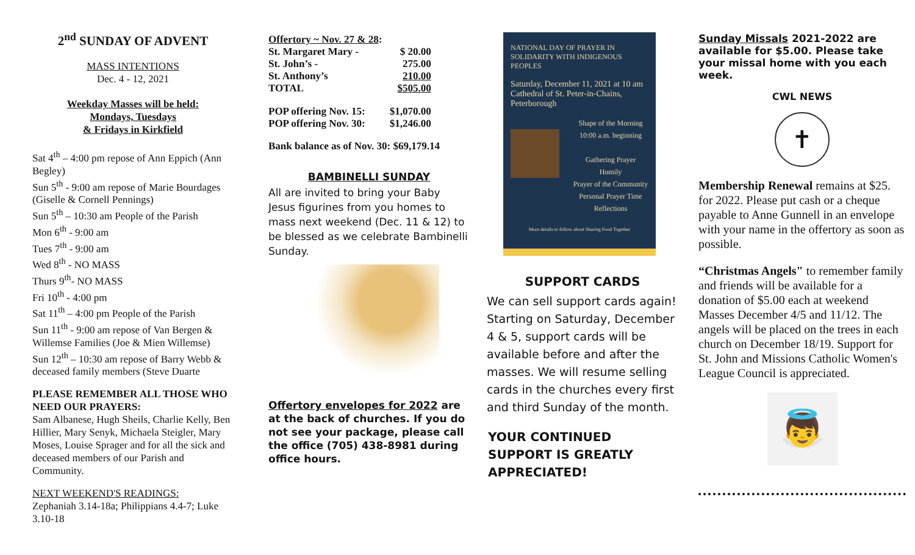2<sup>nd</sup> SUNDAY OF ADVENT
MASS INTENTIONS
Dec. 4 - 12, 2021
Weekday Masses will be held:
Mondays, Tuesdays
& Fridays in Kirkfield
Sat 4<sup>th</sup> – 4:00 pm repose of Ann Eppich (Ann Begley)
Sun 5<sup>th</sup> - 9:00 am repose of Marie Bourdages (Giselle & Cornell Pennings)
Sun 5<sup>th</sup> – 10:30 am People of the Parish
Mon 6<sup>th</sup> - 9:00 am
Tues 7<sup>th</sup> - 9:00 am
Wed 8<sup>th</sup> - NO MASS
Thurs 9<sup>th</sup>- NO MASS
Fri 10<sup>th</sup> - 4:00 pm
Sat 11<sup>th</sup> – 4:00 pm People of the Parish
Sun 11<sup>th</sup> - 9:00 am repose of Van Bergen & Willemse Families (Joe & Mien Willemse)
Sun 12<sup>th</sup> – 10:30 am repose of Barry Webb & deceased family members (Steve Duarte
PLEASE REMEMBER ALL THOSE WHO NEED OUR PRAYERS:
Sam Albanese, Hugh Sheils, Charlie Kelly, Ben Hillier, Mary Senyk, Michaela Steigler, Mary Moses, Louise Sprager and for all the sick and deceased members of our Parish and Community.
NEXT WEEKEND'S READINGS:
Zephaniah 3.14-18a; Philippians 4.4-7; Luke 3.10-18
| Offertory ~ Nov. 27 & 28 : | |
| St. Margaret Mary - | $ 20.00 |
| St. John’s - | 275.00 |
| St. Anthony’s | 210.00 |
| TOTAL | $505.00 |
| POP offering Nov. 15: | $1,070.00 |
| POP offering Nov. 30: | $1,246.00 |
Bank balance as of Nov. 30: $69,179.14
BAMBINELLI SUNDAY
All are invited to bring your Baby Jesus figurines from you homes to mass next weekend (Dec. 11 & 12) to be blessed as we celebrate Bambinelli Sunday.
Offertory envelopes for 2022 are at the back of churches. If you do not see your package, please call the office (705) 438-8981 during office hours.
NATIONAL DAY OF PRAYER IN SOLIDARITY WITH INDIGENOUS PEOPLES
Saturday, December 11, 2021 at 10 am
Cathedral of St. Peter-in-Chains, Peterborough
Shape of the Morning
10:00 a.m. beginning
Gathering Prayer
Homily
Prayer of the Community
Personal Prayer Time
Reflections
More details to follow about Sharing Food Together
SUPPORT CARDS
We can sell support cards again! Starting on Saturday, December 4 & 5, support cards will be available before and after the masses. We will resume selling cards in the churches every first and third Sunday of the month.
YOUR CONTINUED SUPPORT IS GREATLY APPRECIATED!
Sunday Missals 2021-2022 are available for $5.00. Please take your missal home with you each week.
CWL NEWS
✝
Membership Renewal remains at $25. for 2022. Please put cash or a cheque payable to Anne Gunnell in an envelope with your name in the offertory as soon as possible.
“Christmas Angels" to remember family and friends will be available for a donation of $5.00 each at weekend Masses December 4/5 and 11/12. The angels will be placed on the trees in each church on December 18/19. Support for St. John and Missions Catholic Women's League Council is appreciated.
👼